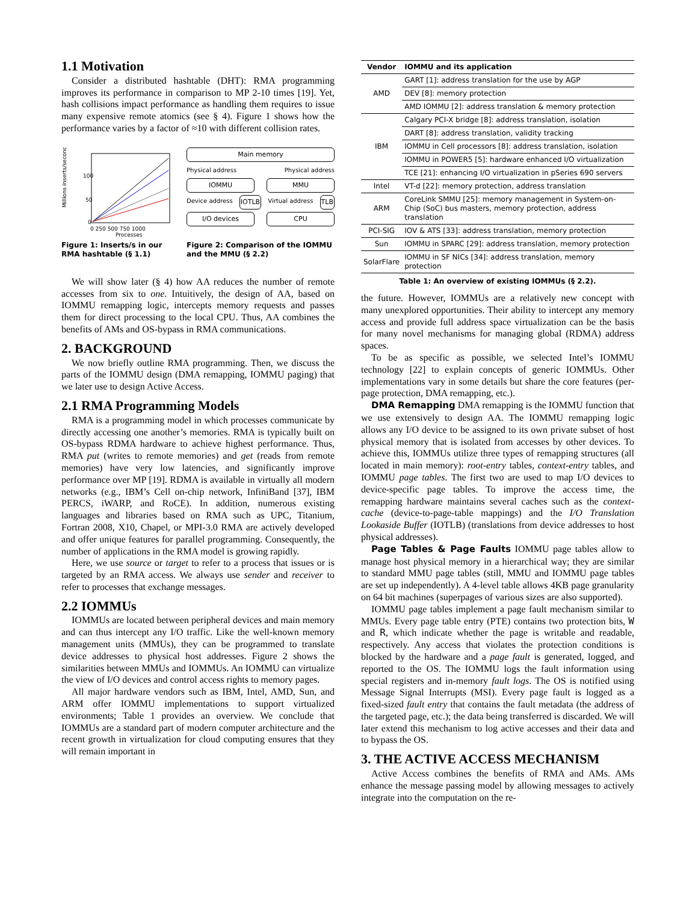1.1 Motivation
Consider a distributed hashtable (DHT): RMA programming improves its performance in comparison to MP 2-10 times [19]. Yet, hash collisions impact performance as handling them requires to issue many expensive remote atomics (see § 4). Figure 1 shows how the performance varies by a factor of ≈10 with different collision rates.
Millions inserts/second
100
50
0
0 250 500 750 1000
Processes
Figure 1: Inserts/s in our RMA hashtable (§ 1.1)
Main memory
Physical address Physical address
IOMMU MMU
Device address IOTLB Virtual address TLB
I/O devices CPU
Figure 2: Comparison of the IOMMU and the MMU (§ 2.2)
We will show later (§ 4) how AA reduces the number of remote accesses from six to one. Intuitively, the design of AA, based on IOMMU remapping logic, intercepts memory requests and passes them for direct processing to the local CPU. Thus, AA combines the benefits of AMs and OS-bypass in RMA communications.
2. BACKGROUND
We now briefly outline RMA programming. Then, we discuss the parts of the IOMMU design (DMA remapping, IOMMU paging) that we later use to design Active Access.
2.1 RMA Programming Models
RMA is a programming model in which processes communicate by directly accessing one another’s memories. RMA is typically built on OS-bypass RDMA hardware to achieve highest performance. Thus, RMA put (writes to remote memories) and get (reads from remote memories) have very low latencies, and significantly improve performance over MP [19]. RDMA is available in virtually all modern networks (e.g., IBM’s Cell on-chip network, InfiniBand [37], IBM PERCS, iWARP, and RoCE). In addition, numerous existing languages and libraries based on RMA such as UPC, Titanium, Fortran 2008, X10, Chapel, or MPI-3.0 RMA are actively developed and offer unique features for parallel programming. Consequently, the number of applications in the RMA model is growing rapidly.
Here, we use source or target to refer to a process that issues or is targeted by an RMA access. We always use sender and receiver to refer to processes that exchange messages.
2.2 IOMMUs
IOMMUs are located between peripheral devices and main memory and can thus intercept any I/O traffic. Like the well-known memory management units (MMUs), they can be programmed to translate device addresses to physical host addresses. Figure 2 shows the similarities between MMUs and IOMMUs. An IOMMU can virtualize the view of I/O devices and control access rights to memory pages.
All major hardware vendors such as IBM, Intel, AMD, Sun, and ARM offer IOMMU implementations to support virtualized environments; Table 1 provides an overview. We conclude that IOMMUs are a standard part of modern computer architecture and the recent growth in virtualization for cloud computing ensures that they will remain important in
| Vendor | IOMMU and its application |
| --- | --- |
| AMD | GART [1]: address translation for the use by AGP |
| | DEV [8]: memory protection |
| | AMD IOMMU [2]: address translation & memory protection |
| IBM | Calgary PCI-X bridge [8]: address translation, isolation |
| | DART [8]: address translation, validity tracking |
| | IOMMU in Cell processors [8]: address translation, isolation |
| | IOMMU in POWER5 [5]: hardware enhanced I/O virtualization |
| | TCE [21]: enhancing I/O virtualization in pSeries 690 servers |
| Intel | VT-d [22]: memory protection, address translation |
| ARM | CoreLink SMMU [25]: memory management in System-on-Chip (SoC) bus masters, memory protection, address translation |
| PCI-SIG | IOV & ATS [33]: address translation, memory protection |
| Sun | IOMMU in SPARC [29]: address translation, memory protection |
| SolarFlare | IOMMU in SF NICs [34]: address translation, memory protection |
Table 1: An overview of existing IOMMUs (§ 2.2).
the future. However, IOMMUs are a relatively new concept with many unexplored opportunities. Their ability to intercept any memory access and provide full address space virtualization can be the basis for many novel mechanisms for managing global (RDMA) address spaces.
To be as specific as possible, we selected Intel’s IOMMU technology [22] to explain concepts of generic IOMMUs. Other implementations vary in some details but share the core features (per-page protection, DMA remapping, etc.).
DMA Remapping DMA remapping is the IOMMU function that we use extensively to design AA. The IOMMU remapping logic allows any I/O device to be assigned to its own private subset of host physical memory that is isolated from accesses by other devices. To achieve this, IOMMUs utilize three types of remapping structures (all located in main memory): root-entry tables, context-entry tables, and IOMMU page tables. The first two are used to map I/O devices to device-specific page tables. To improve the access time, the remapping hardware maintains several caches such as the context-cache (device-to-page-table mappings) and the I/O Translation Lookaside Buffer (IOTLB) (translations from device addresses to host physical addresses).
Page Tables & Page Faults IOMMU page tables allow to manage host physical memory in a hierarchical way; they are similar to standard MMU page tables (still, MMU and IOMMU page tables are set up independently). A 4-level table allows 4KB page granularity on 64 bit machines (superpages of various sizes are also supported).
IOMMU page tables implement a page fault mechanism similar to MMUs. Every page table entry (PTE) contains two protection bits, W and R, which indicate whether the page is writable and readable, respectively. Any access that violates the protection conditions is blocked by the hardware and a page fault is generated, logged, and reported to the OS. The IOMMU logs the fault information using special registers and in-memory fault logs. The OS is notified using Message Signal Interrupts (MSI). Every page fault is logged as a fixed-sized fault entry that contains the fault metadata (the address of the targeted page, etc.); the data being transferred is discarded. We will later extend this mechanism to log active accesses and their data and to bypass the OS.
3. THE ACTIVE ACCESS MECHANISM
Active Access combines the benefits of RMA and AMs. AMs enhance the message passing model by allowing messages to actively integrate into the computation on the re-